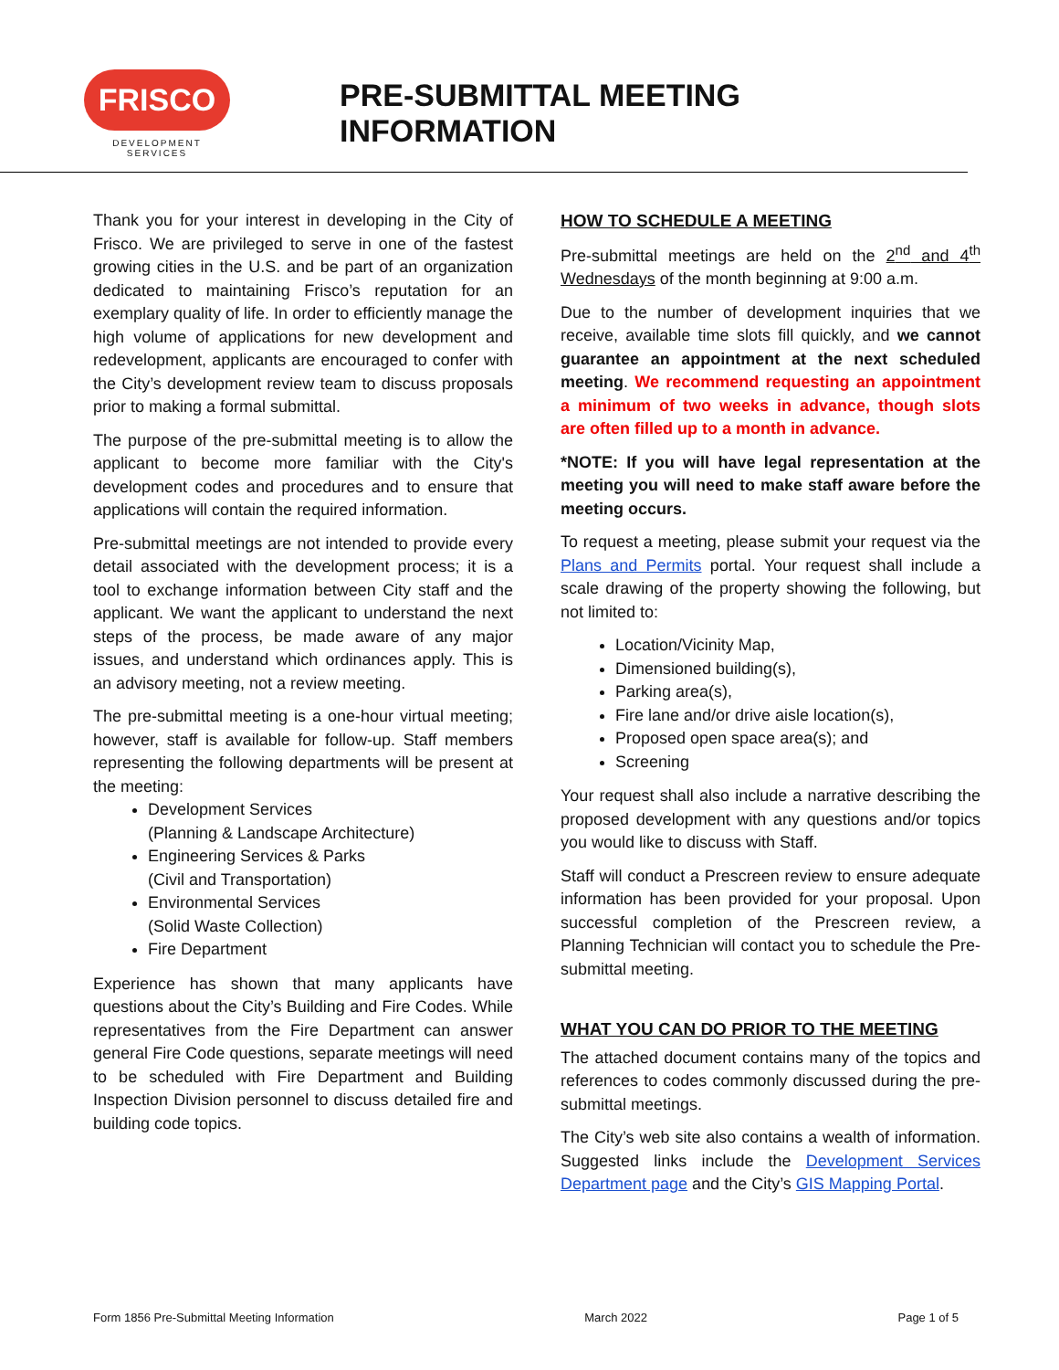FRISCO
DEVELOPMENT SERVICES
PRE-SUBMITTAL MEETING INFORMATION
Thank you for your interest in developing in the City of Frisco. We are privileged to serve in one of the fastest growing cities in the U.S. and be part of an organization dedicated to maintaining Frisco’s reputation for an exemplary quality of life. In order to efficiently manage the high volume of applications for new development and redevelopment, applicants are encouraged to confer with the City’s development review team to discuss proposals prior to making a formal submittal.
The purpose of the pre-submittal meeting is to allow the applicant to become more familiar with the City's development codes and procedures and to ensure that applications will contain the required information.
Pre-submittal meetings are not intended to provide every detail associated with the development process; it is a tool to exchange information between City staff and the applicant. We want the applicant to understand the next steps of the process, be made aware of any major issues, and understand which ordinances apply. This is an advisory meeting, not a review meeting.
The pre-submittal meeting is a one-hour virtual meeting; however, staff is available for follow-up. Staff members representing the following departments will be present at the meeting:
Development Services
(Planning & Landscape Architecture)
Engineering Services & Parks
(Civil and Transportation)
Environmental Services
(Solid Waste Collection)
Fire Department
Experience has shown that many applicants have questions about the City’s Building and Fire Codes. While representatives from the Fire Department can answer general Fire Code questions, separate meetings will need to be scheduled with Fire Department and Building Inspection Division personnel to discuss detailed fire and building code topics.
HOW TO SCHEDULE A MEETING
Pre-submittal meetings are held on the 2<sup>nd</sup> and 4<sup>th</sup> Wednesdays of the month beginning at 9:00 a.m.
Due to the number of development inquiries that we receive, available time slots fill quickly, and we cannot guarantee an appointment at the next scheduled meeting. We recommend requesting an appointment a minimum of two weeks in advance, though slots are often filled up to a month in advance.
*NOTE: If you will have legal representation at the meeting you will need to make staff aware before the meeting occurs.
To request a meeting, please submit your request via the Plans and Permits portal. Your request shall include a scale drawing of the property showing the following, but not limited to:
Location/Vicinity Map,
Dimensioned building(s),
Parking area(s),
Fire lane and/or drive aisle location(s),
Proposed open space area(s); and
Screening
Your request shall also include a narrative describing the proposed development with any questions and/or topics you would like to discuss with Staff.
Staff will conduct a Prescreen review to ensure adequate information has been provided for your proposal. Upon successful completion of the Prescreen review, a Planning Technician will contact you to schedule the Pre-submittal meeting.
WHAT YOU CAN DO PRIOR TO THE MEETING
The attached document contains many of the topics and references to codes commonly discussed during the pre-submittal meetings.
The City’s web site also contains a wealth of information. Suggested links include the Development Services Department page and the City’s GIS Mapping Portal.
Form 1856 Pre-Submittal Meeting Information March 2022 Page 1 of 5